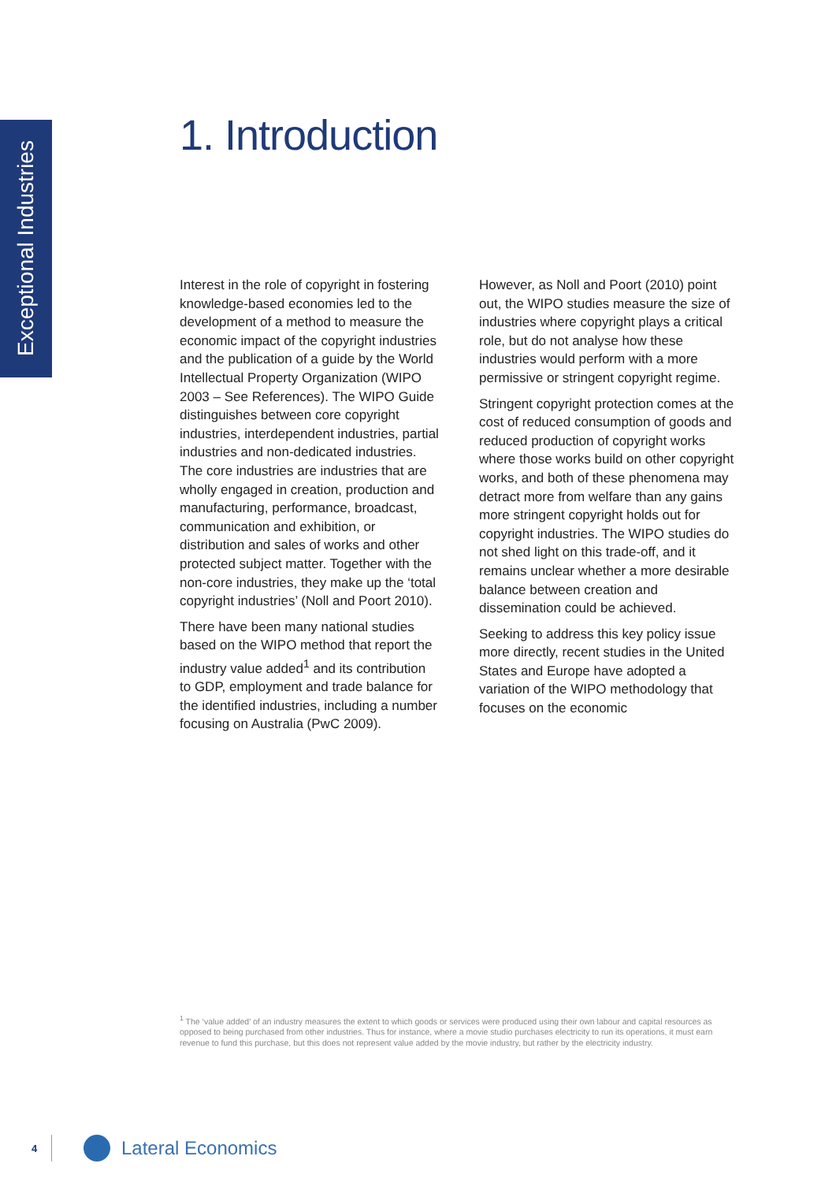Exceptional Industries
1. Introduction
Interest in the role of copyright in fostering knowledge-based economies led to the development of a method to measure the economic impact of the copyright industries and the publication of a guide by the World Intellectual Property Organization (WIPO 2003 – See References). The WIPO Guide distinguishes between core copyright industries, interdependent industries, partial industries and non-dedicated industries. The core industries are industries that are wholly engaged in creation, production and manufacturing, performance, broadcast, communication and exhibition, or distribution and sales of works and other protected subject matter. Together with the non-core industries, they make up the ‘total copyright industries’ (Noll and Poort 2010).
There have been many national studies based on the WIPO method that report the industry value added<sup>1</sup> and its contribution to GDP, employment and trade balance for the identified industries, including a number focusing on Australia (PwC 2009). However, as Noll and Poort (2010) point out, the WIPO studies measure the size of industries where copyright plays a critical role, but do not analyse how these industries would perform with a more permissive or stringent copyright regime.
Stringent copyright protection comes at the cost of reduced consumption of goods and reduced production of copyright works where those works build on other copyright works, and both of these phenomena may detract more from welfare than any gains more stringent copyright holds out for copyright industries. The WIPO studies do not shed light on this trade-off, and it remains unclear whether a more desirable balance between creation and dissemination could be achieved.
Seeking to address this key policy issue more directly, recent studies in the United States and Europe have adopted a variation of the WIPO methodology that focuses on the economic
<sup>1</sup> The ‘value added’ of an industry measures the extent to which goods or services were produced using their own labour and capital resources as opposed to being purchased from other industries. Thus for instance, where a movie studio purchases electricity to run its operations, it must earn revenue to fund this purchase, but this does not represent value added by the movie industry, but rather by the electricity industry.
4 Lateral Economics